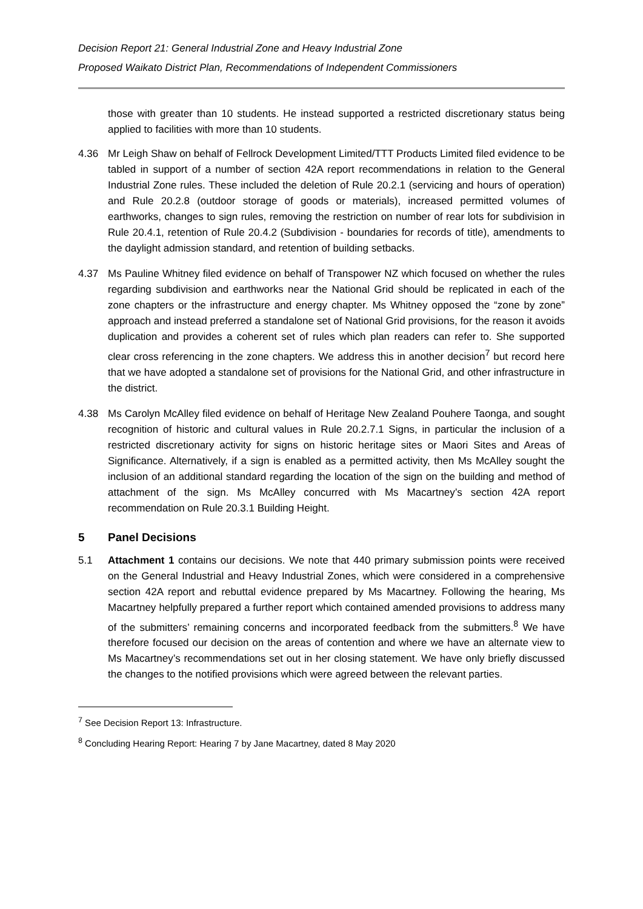Decision Report 21: General Industrial Zone and Heavy Industrial Zone
Proposed Waikato District Plan, Recommendations of Independent Commissioners
those with greater than 10 students. He instead supported a restricted discretionary status being applied to facilities with more than 10 students.
4.36 Mr Leigh Shaw on behalf of Fellrock Development Limited/TTT Products Limited filed evidence to be tabled in support of a number of section 42A report recommendations in relation to the General Industrial Zone rules. These included the deletion of Rule 20.2.1 (servicing and hours of operation) and Rule 20.2.8 (outdoor storage of goods or materials), increased permitted volumes of earthworks, changes to sign rules, removing the restriction on number of rear lots for subdivision in Rule 20.4.1, retention of Rule 20.4.2 (Subdivision - boundaries for records of title), amendments to the daylight admission standard, and retention of building setbacks.
4.37 Ms Pauline Whitney filed evidence on behalf of Transpower NZ which focused on whether the rules regarding subdivision and earthworks near the National Grid should be replicated in each of the zone chapters or the infrastructure and energy chapter. Ms Whitney opposed the “zone by zone” approach and instead preferred a standalone set of National Grid provisions, for the reason it avoids duplication and provides a coherent set of rules which plan readers can refer to. She supported clear cross referencing in the zone chapters. We address this in another decision<sup>7</sup> but record here that we have adopted a standalone set of provisions for the National Grid, and other infrastructure in the district.
4.38 Ms Carolyn McAlley filed evidence on behalf of Heritage New Zealand Pouhere Taonga, and sought recognition of historic and cultural values in Rule 20.2.7.1 Signs, in particular the inclusion of a restricted discretionary activity for signs on historic heritage sites or Maori Sites and Areas of Significance. Alternatively, if a sign is enabled as a permitted activity, then Ms McAlley sought the inclusion of an additional standard regarding the location of the sign on the building and method of attachment of the sign. Ms McAlley concurred with Ms Macartney’s section 42A report recommendation on Rule 20.3.1 Building Height.
5 Panel Decisions
5.1 Attachment 1 contains our decisions. We note that 440 primary submission points were received on the General Industrial and Heavy Industrial Zones, which were considered in a comprehensive section 42A report and rebuttal evidence prepared by Ms Macartney. Following the hearing, Ms Macartney helpfully prepared a further report which contained amended provisions to address many of the submitters’ remaining concerns and incorporated feedback from the submitters.<sup>8</sup> We have therefore focused our decision on the areas of contention and where we have an alternate view to Ms Macartney’s recommendations set out in her closing statement. We have only briefly discussed the changes to the notified provisions which were agreed between the relevant parties.
<sup>7</sup> See Decision Report 13: Infrastructure.
<sup>8</sup> Concluding Hearing Report: Hearing 7 by Jane Macartney, dated 8 May 2020